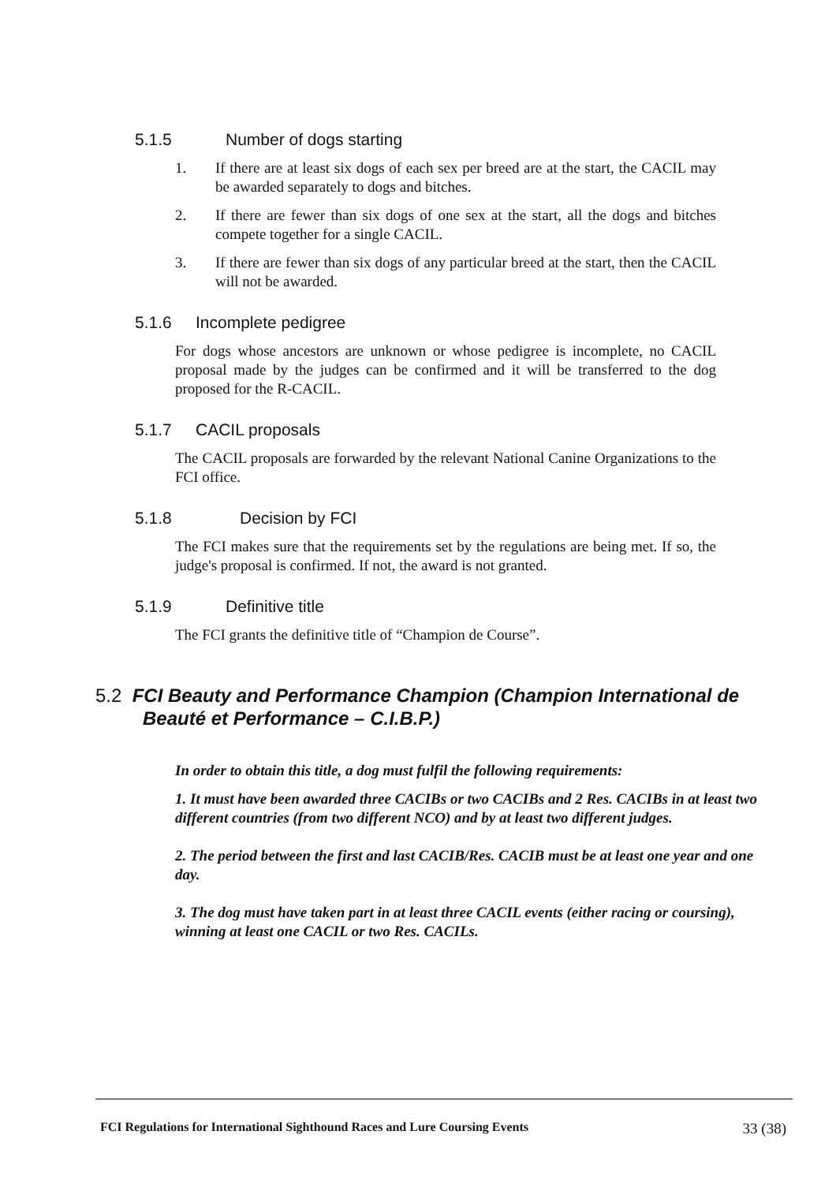5.1.5 Number of dogs starting
1. If there are at least six dogs of each sex per breed are at the start, the CACIL may be awarded separately to dogs and bitches.
2. If there are fewer than six dogs of one sex at the start, all the dogs and bitches compete together for a single CACIL.
3. If there are fewer than six dogs of any particular breed at the start, then the CACIL will not be awarded.
5.1.6 Incomplete pedigree
For dogs whose ancestors are unknown or whose pedigree is incomplete, no CACIL proposal made by the judges can be confirmed and it will be transferred to the dog proposed for the R-CACIL.
5.1.7 CACIL proposals
The CACIL proposals are forwarded by the relevant National Canine Organizations to the FCI office.
5.1.8 Decision by FCI
The FCI makes sure that the requirements set by the regulations are being met. If so, the judge's proposal is confirmed. If not, the award is not granted.
5.1.9 Definitive title
The FCI grants the definitive title of “Champion de Course”.
5.2 FCI Beauty and Performance Champion (Champion International de
Beauté et Performance – C.I.B.P.)
In order to obtain this title, a dog must fulfil the following requirements:
1. It must have been awarded three CACIBs or two CACIBs and 2 Res. CACIBs in at least two different countries (from two different NCO) and by at least two different judges.
2. The period between the first and last CACIB/Res. CACIB must be at least one year and one day.
3. The dog must have taken part in at least three CACIL events (either racing or coursing), winning at least one CACIL or two Res. CACILs.
FCI Regulations for International Sighthound Races and Lure Coursing Events 33 (38)